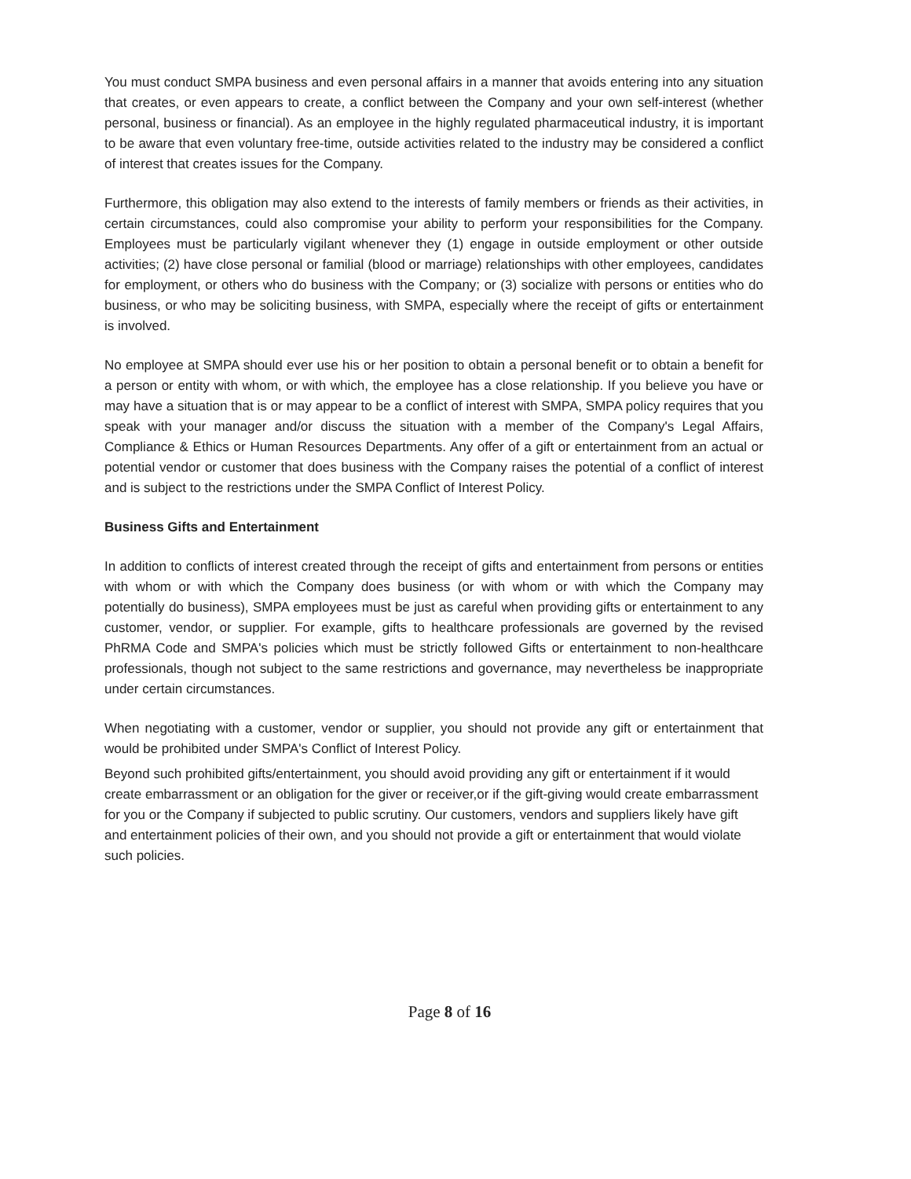You must conduct SMPA business and even personal affairs in a manner that avoids entering into any situation that creates, or even appears to create, a conflict between the Company and your own self-interest (whether personal, business or financial). As an employee in the highly regulated pharmaceutical industry, it is important to be aware that even voluntary free-time, outside activities related to the industry may be considered a conflict of interest that creates issues for the Company.
Furthermore, this obligation may also extend to the interests of family members or friends as their activities, in certain circumstances, could also compromise your ability to perform your responsibilities for the Company. Employees must be particularly vigilant whenever they (1) engage in outside employment or other outside activities; (2) have close personal or familial (blood or marriage) relationships with other employees, candidates for employment, or others who do business with the Company; or (3) socialize with persons or entities who do business, or who may be soliciting business, with SMPA, especially where the receipt of gifts or entertainment is involved.
No employee at SMPA should ever use his or her position to obtain a personal benefit or to obtain a benefit for a person or entity with whom, or with which, the employee has a close relationship. If you believe you have or may have a situation that is or may appear to be a conflict of interest with SMPA, SMPA policy requires that you speak with your manager and/or discuss the situation with a member of the Company's Legal Affairs, Compliance & Ethics or Human Resources Departments. Any offer of a gift or entertainment from an actual or potential vendor or customer that does business with the Company raises the potential of a conflict of interest and is subject to the restrictions under the SMPA Conflict of Interest Policy.
Business Gifts and Entertainment
In addition to conflicts of interest created through the receipt of gifts and entertainment from persons or entities with whom or with which the Company does business (or with whom or with which the Company may potentially do business), SMPA employees must be just as careful when providing gifts or entertainment to any customer, vendor, or supplier. For example, gifts to healthcare professionals are governed by the revised PhRMA Code and SMPA's policies which must be strictly followed Gifts or entertainment to non-healthcare professionals, though not subject to the same restrictions and governance, may nevertheless be inappropriate under certain circumstances.
When negotiating with a customer, vendor or supplier, you should not provide any gift or entertainment that would be prohibited under SMPA's Conflict of Interest Policy.
Beyond such prohibited gifts/entertainment, you should avoid providing any gift or entertainment if it would create embarrassment or an obligation for the giver or receiver,or if the gift-giving would create embarrassment for you or the Company if subjected to public scrutiny. Our customers, vendors and suppliers likely have gift and entertainment policies of their own, and you should not provide a gift or entertainment that would violate such policies.
Page 8 of 16